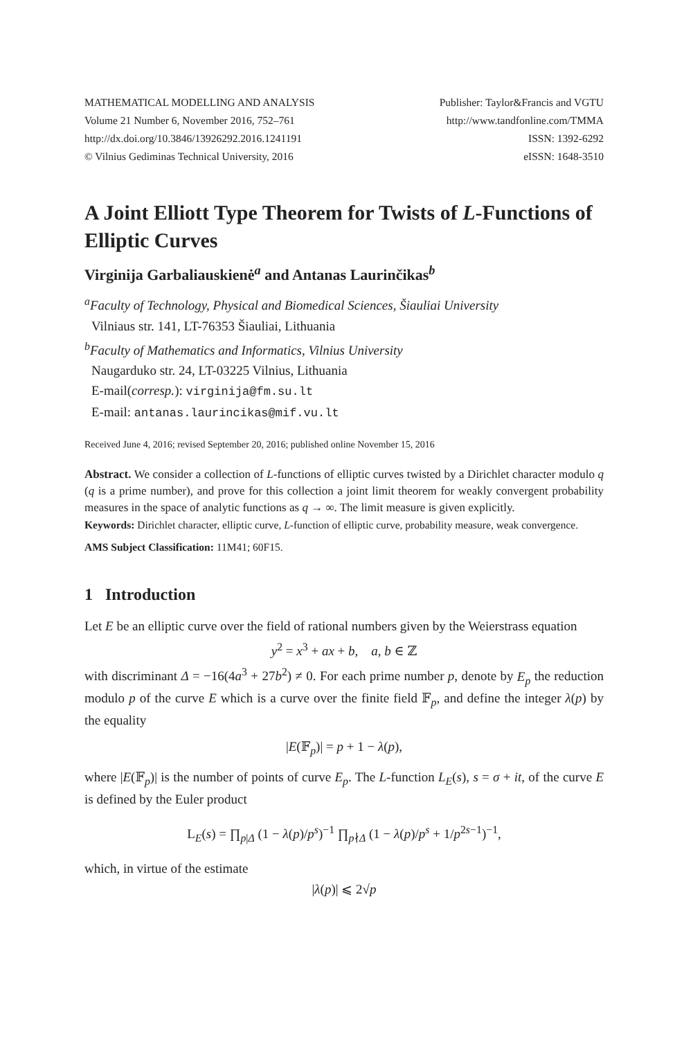MATHEMATICAL MODELLING AND ANALYSIS
Volume 21 Number 6, November 2016, 752–761
http://dx.doi.org/10.3846/13926292.2016.1241191
© Vilnius Gediminas Technical University, 2016
Publisher: Taylor&Francis and VGTU
http://www.tandfonline.com/TMMA
ISSN: 1392-6292
eISSN: 1648-3510
A Joint Elliott Type Theorem for Twists of L-Functions of Elliptic Curves
Virginija Garbaliauskienė<sup>a</sup> and Antanas Laurinčikas<sup>b</sup>
<sup>a</sup> Faculty of Technology, Physical and Biomedical Sciences, Šiauliai University
Vilniaus str. 141, LT-76353 Šiauliai, Lithuania
<sup>b</sup> Faculty of Mathematics and Informatics, Vilnius University
Naugarduko str. 24, LT-03225 Vilnius, Lithuania
E-mail(corresp.): virginija@fm.su.lt
E-mail: antanas.laurincikas@mif.vu.lt
Received June 4, 2016; revised September 20, 2016; published online November 15, 2016
Abstract. We consider a collection of L-functions of elliptic curves twisted by a Dirichlet character modulo q (q is a prime number), and prove for this collection a joint limit theorem for weakly convergent probability measures in the space of analytic functions as q → ∞. The limit measure is given explicitly.
Keywords: Dirichlet character, elliptic curve, L-function of elliptic curve, probability measure, weak convergence.
AMS Subject Classification: 11M41; 60F15.
1 Introduction
Let E be an elliptic curve over the field of rational numbers given by the Weierstrass equation
y<sup>2</sup> = x<sup>3</sup> + ax + b, a, b ∈ ℤ
with discriminant Δ = −16(4a<sup>3</sup> + 27b<sup>2</sup>) ≠ 0. For each prime number p, denote by E<sub>p</sub> the reduction modulo p of the curve E which is a curve over the finite field 𝔽<sub>p</sub>, and define the integer λ(p) by the equality
|E(𝔽<sub>p</sub>)| = p + 1 − λ(p),
where |E(𝔽<sub>p</sub>)| is the number of points of curve E<sub>p</sub>. The L-function L<sub>E</sub>(s), s = σ + it, of the curve E is defined by the Euler product
L<sub>E</sub>(s) = ∏<sub>p|Δ</sub> (1 − λ(p)/p<sup>s</sup>)<sup>−1</sup> ∏<sub>p∤Δ</sub> (1 − λ(p)/p<sup>s</sup> + 1/p<sup>2s−1</sup>)<sup>−1</sup>,
which, in virtue of the estimate
|λ(p)| ⩽ 2√p